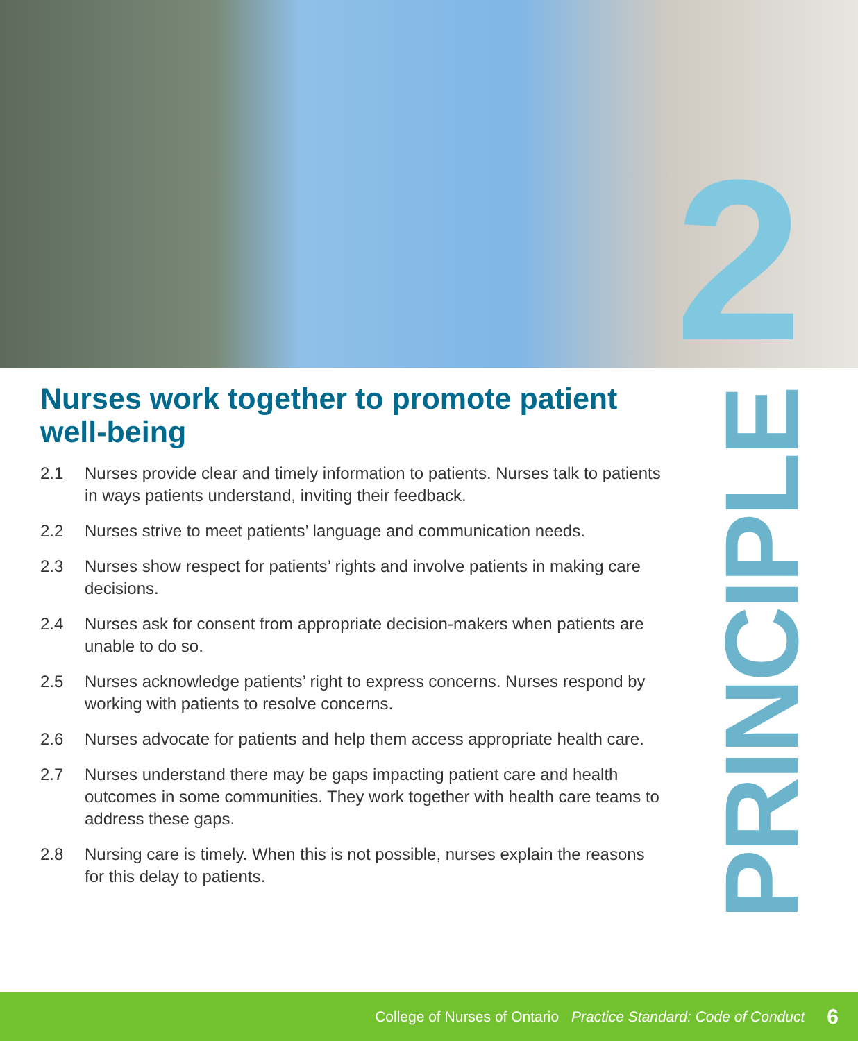2
Nurses work together to promote patient well-being
2.1 Nurses provide clear and timely information to patients. Nurses talk to patients in ways patients understand, inviting their feedback.
2.2 Nurses strive to meet patients’ language and communication needs.
2.3 Nurses show respect for patients’ rights and involve patients in making care decisions.
2.4 Nurses ask for consent from appropriate decision-makers when patients are unable to do so.
2.5 Nurses acknowledge patients’ right to express concerns. Nurses respond by working with patients to resolve concerns.
2.6 Nurses advocate for patients and help them access appropriate health care.
2.7 Nurses understand there may be gaps impacting patient care and health outcomes in some communities. They work together with health care teams to address these gaps.
2.8 Nursing care is timely. When this is not possible, nurses explain the reasons for this delay to patients.
PRINCIPLE
College of Nurses of Ontario Practice Standard: Code of Conduct 6